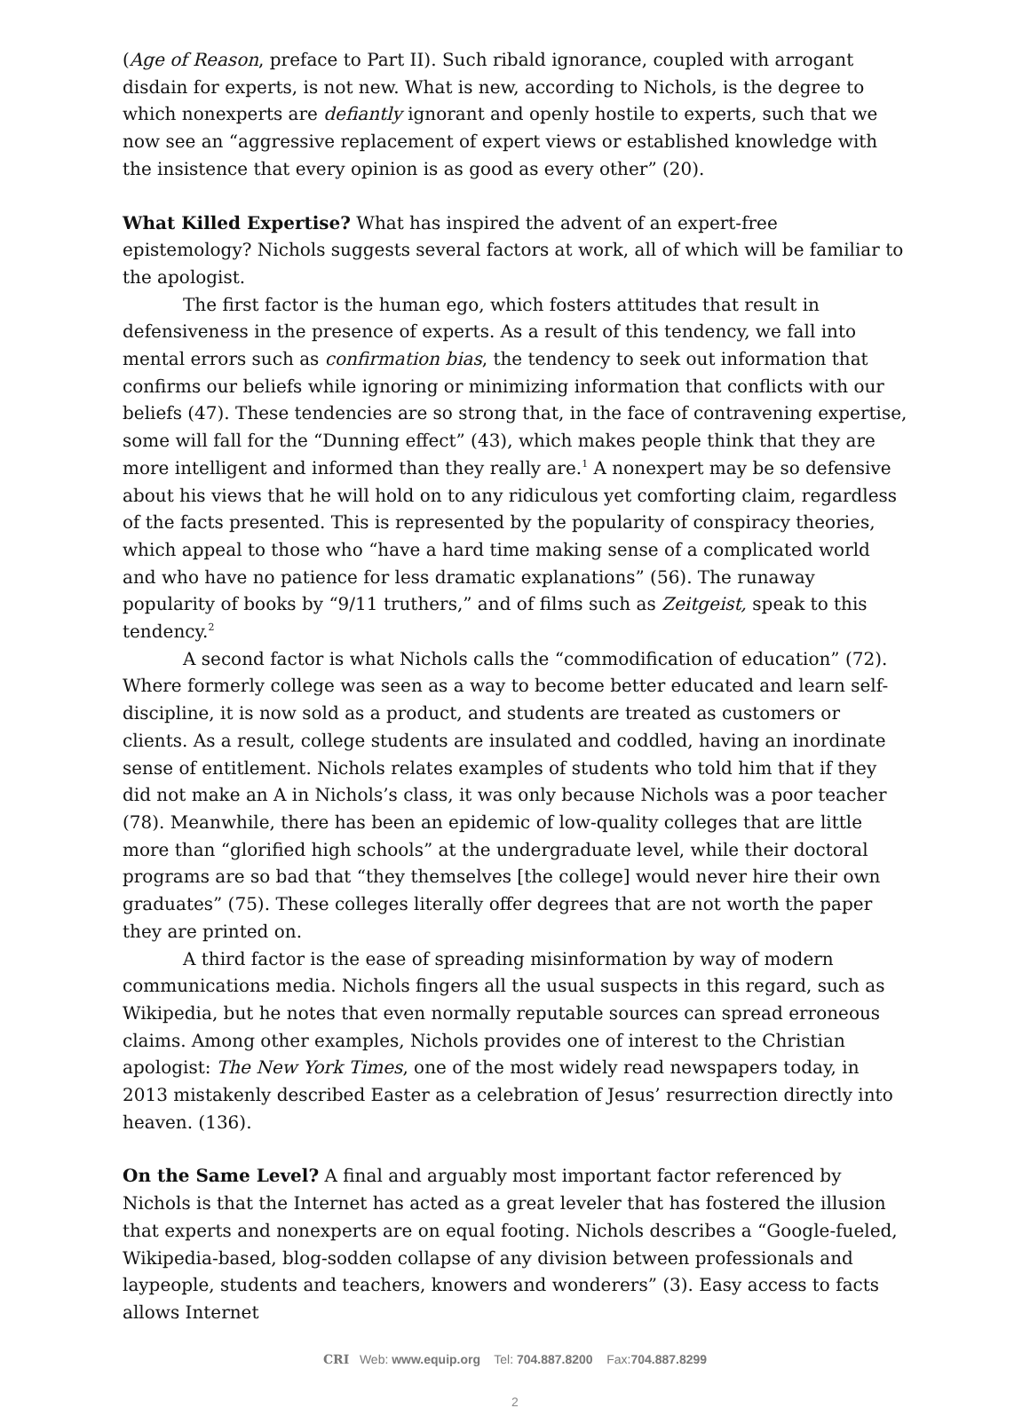(Age of Reason, preface to Part II). Such ribald ignorance, coupled with arrogant disdain for experts, is not new. What is new, according to Nichols, is the degree to which nonexperts are defiantly ignorant and openly hostile to experts, such that we now see an “aggressive replacement of expert views or established knowledge with the insistence that every opinion is as good as every other” (20).
What Killed Expertise? What has inspired the advent of an expert-free epistemology? Nichols suggests several factors at work, all of which will be familiar to the apologist.
The first factor is the human ego, which fosters attitudes that result in defensiveness in the presence of experts. As a result of this tendency, we fall into mental errors such as confirmation bias, the tendency to seek out information that confirms our beliefs while ignoring or minimizing information that conflicts with our beliefs (47). These tendencies are so strong that, in the face of contravening expertise, some will fall for the “Dunning effect” (43), which makes people think that they are more intelligent and informed than they really are.<sup>1</sup> A nonexpert may be so defensive about his views that he will hold on to any ridiculous yet comforting claim, regardless of the facts presented. This is represented by the popularity of conspiracy theories, which appeal to those who “have a hard time making sense of a complicated world and who have no patience for less dramatic explanations” (56). The runaway popularity of books by “9/11 truthers,” and of films such as Zeitgeist, speak to this tendency.<sup>2</sup>
A second factor is what Nichols calls the “commodification of education” (72). Where formerly college was seen as a way to become better educated and learn self-discipline, it is now sold as a product, and students are treated as customers or clients. As a result, college students are insulated and coddled, having an inordinate sense of entitlement. Nichols relates examples of students who told him that if they did not make an A in Nichols’s class, it was only because Nichols was a poor teacher (78). Meanwhile, there has been an epidemic of low-quality colleges that are little more than “glorified high schools” at the undergraduate level, while their doctoral programs are so bad that “they themselves [the college] would never hire their own graduates” (75). These colleges literally offer degrees that are not worth the paper they are printed on.
A third factor is the ease of spreading misinformation by way of modern communications media. Nichols fingers all the usual suspects in this regard, such as Wikipedia, but he notes that even normally reputable sources can spread erroneous claims. Among other examples, Nichols provides one of interest to the Christian apologist: The New York Times, one of the most widely read newspapers today, in 2013 mistakenly described Easter as a celebration of Jesus’ resurrection directly into heaven. (136).
On the Same Level? A final and arguably most important factor referenced by Nichols is that the Internet has acted as a great leveler that has fostered the illusion that experts and nonexperts are on equal footing. Nichols describes a “Google-fueled, Wikipedia-based, blog-sodden collapse of any division between professionals and laypeople, students and teachers, knowers and wonderers” (3). Easy access to facts allows Internet
CRI Web: www.equip.org Tel: 704.887.8200 Fax:704.887.8299
2